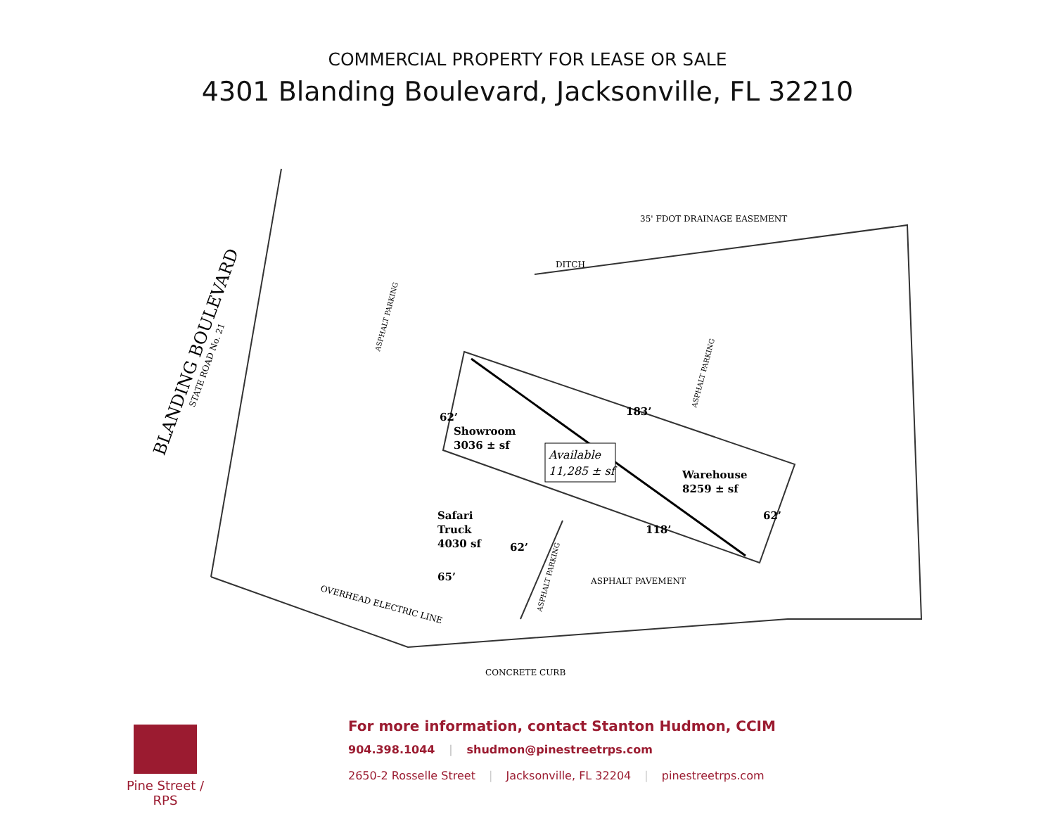COMMERCIAL PROPERTY FOR LEASE OR SALE
4301 Blanding Boulevard, Jacksonville, FL 32210
Available
11,285 ± sf
BLANDING BOULEVARD
STATE ROAD No. 21
35' FDOT DRAINAGE EASEMENT
DITCH
Showroom
3036 ± sf
62’
183’
Warehouse
8259 ± sf
62’
118’
Safari
Truck
4030 sf
62’
65’
ASPHALT PAVEMENT
OVERHEAD ELECTRIC LINE
CONCRETE CURB
ASPHALT PARKING
ASPHALT PARKING
ASPHALT PARKING
Pine Street / RPS
For more information, contact Stanton Hudmon, CCIM
904.398.1044 | shudmon@pinestreetrps.com
2650-2 Rosselle Street | Jacksonville, FL 32204 | pinestreetrps.com